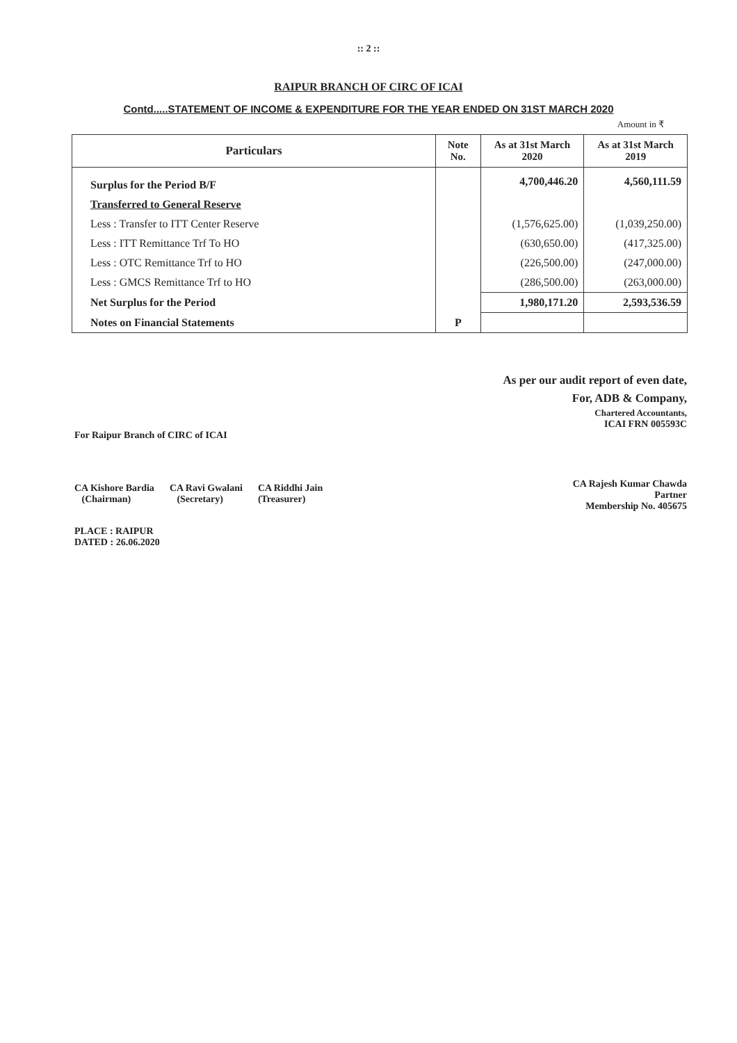:: 2 ::
RAIPUR BRANCH OF CIRC OF ICAI
Contd.....STATEMENT OF INCOME & EXPENDITURE FOR THE YEAR ENDED ON 31ST MARCH 2020
Amount in ₹
| Particulars | Note No. | As at 31st March 2020 | As at 31st March 2019 |
| --- | --- | --- | --- |
| Surplus for the Period B/F | | 4,700,446.20 | 4,560,111.59 |
| Transferred to General Reserve | | | |
| Less : Transfer to ITT Center Reserve | | (1,576,625.00) | (1,039,250.00) |
| Less : ITT Remittance Trf To HO | | (630,650.00) | (417,325.00) |
| Less : OTC Remittance Trf to HO | | (226,500.00) | (247,000.00) |
| Less : GMCS Remittance Trf to HO | | (286,500.00) | (263,000.00) |
| Net Surplus for the Period | | 1,980,171.20 | 2,593,536.59 |
| Notes on Financial Statements | P | | |
For Raipur Branch of CIRC of ICAI
CA Kishore Bardia
(Chairman)
CA Ravi Gwalani
(Secretary)
CA Riddhi Jain
(Treasurer)
PLACE : RAIPUR
DATED : 26.06.2020
As per our audit report of even date,
For, ADB & Company,
Chartered Accountants,
ICAI FRN 005593C
CA Rajesh Kumar Chawda
Partner
Membership No. 405675